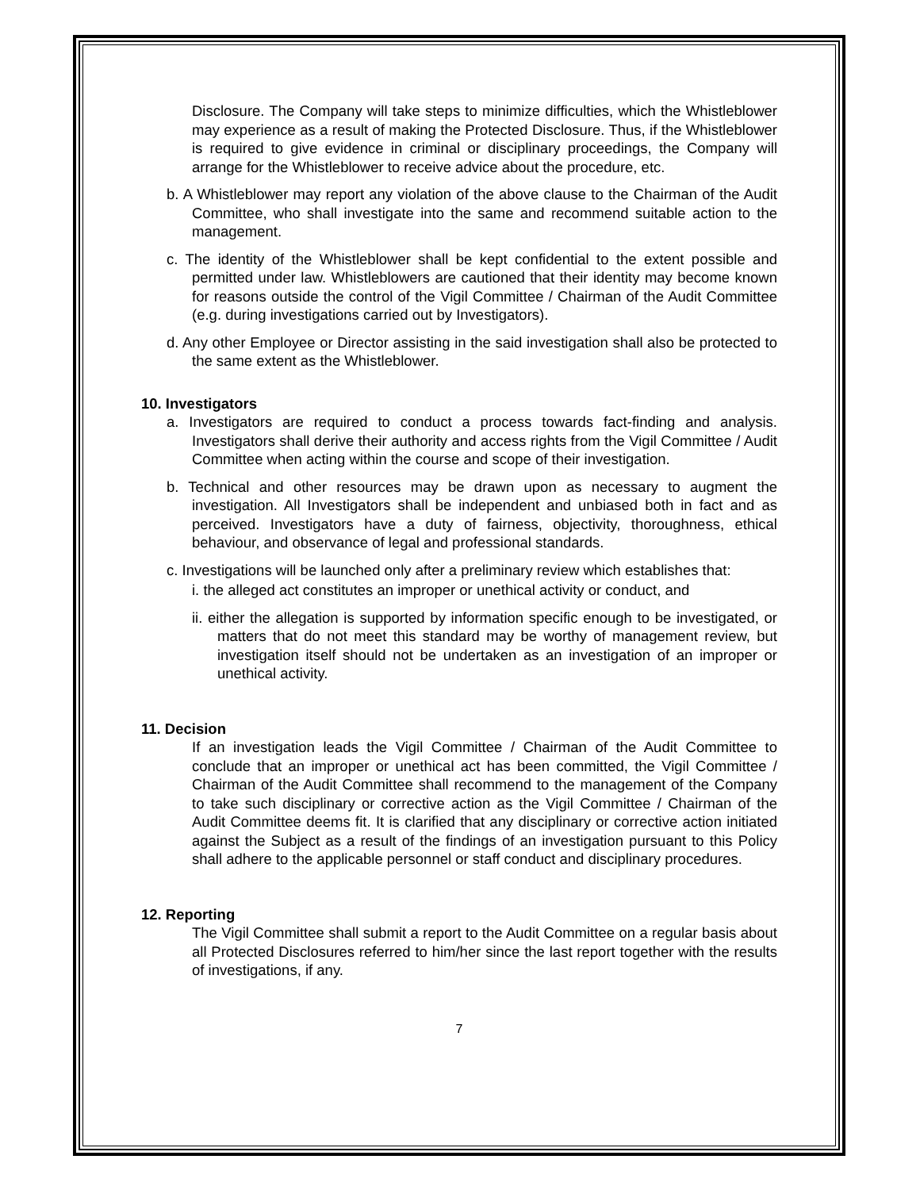Disclosure. The Company will take steps to minimize difficulties, which the Whistleblower may experience as a result of making the Protected Disclosure. Thus, if the Whistleblower is required to give evidence in criminal or disciplinary proceedings, the Company will arrange for the Whistleblower to receive advice about the procedure, etc.
b. A Whistleblower may report any violation of the above clause to the Chairman of the Audit Committee, who shall investigate into the same and recommend suitable action to the management.
c. The identity of the Whistleblower shall be kept confidential to the extent possible and permitted under law. Whistleblowers are cautioned that their identity may become known for reasons outside the control of the Vigil Committee / Chairman of the Audit Committee (e.g. during investigations carried out by Investigators).
d. Any other Employee or Director assisting in the said investigation shall also be protected to the same extent as the Whistleblower.
10. Investigators
a. Investigators are required to conduct a process towards fact-finding and analysis. Investigators shall derive their authority and access rights from the Vigil Committee / Audit Committee when acting within the course and scope of their investigation.
b. Technical and other resources may be drawn upon as necessary to augment the investigation. All Investigators shall be independent and unbiased both in fact and as perceived. Investigators have a duty of fairness, objectivity, thoroughness, ethical behaviour, and observance of legal and professional standards.
c. Investigations will be launched only after a preliminary review which establishes that:
i. the alleged act constitutes an improper or unethical activity or conduct, and
ii. either the allegation is supported by information specific enough to be investigated, or matters that do not meet this standard may be worthy of management review, but investigation itself should not be undertaken as an investigation of an improper or unethical activity.
11. Decision
If an investigation leads the Vigil Committee / Chairman of the Audit Committee to conclude that an improper or unethical act has been committed, the Vigil Committee / Chairman of the Audit Committee shall recommend to the management of the Company to take such disciplinary or corrective action as the Vigil Committee / Chairman of the Audit Committee deems fit. It is clarified that any disciplinary or corrective action initiated against the Subject as a result of the findings of an investigation pursuant to this Policy shall adhere to the applicable personnel or staff conduct and disciplinary procedures.
12. Reporting
The Vigil Committee shall submit a report to the Audit Committee on a regular basis about all Protected Disclosures referred to him/her since the last report together with the results of investigations, if any.
7